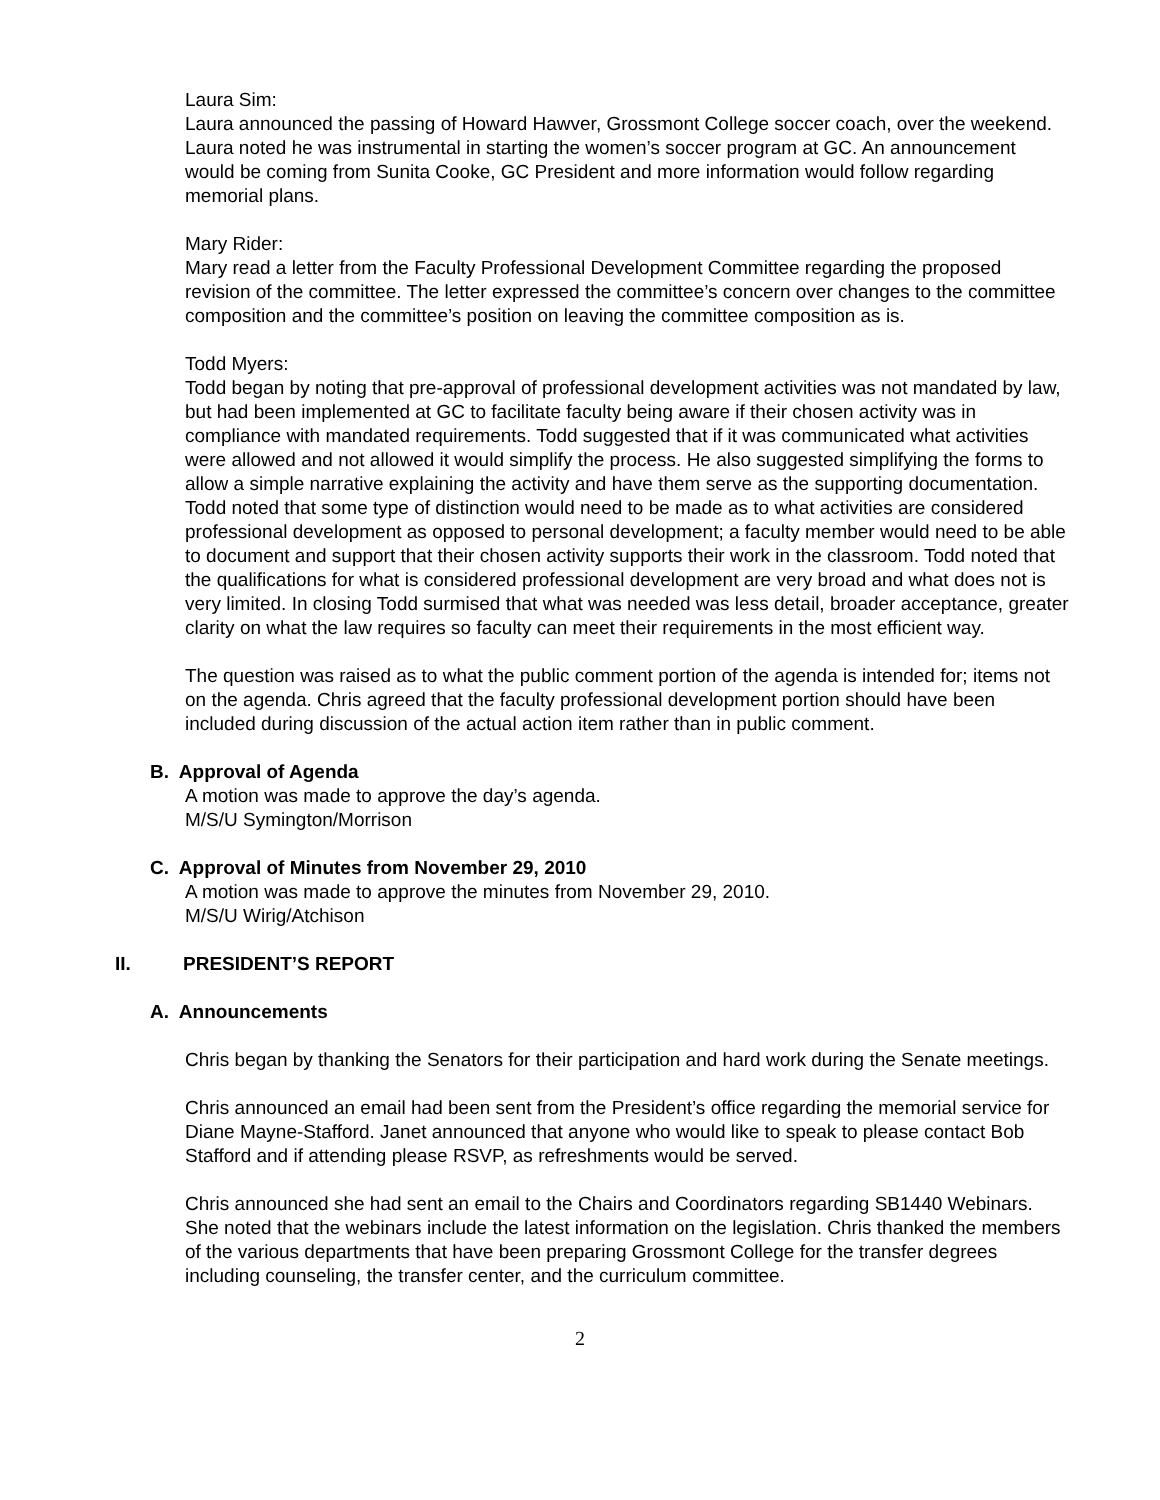Laura Sim:
Laura announced the passing of Howard Hawver, Grossmont College soccer coach, over the weekend. Laura noted he was instrumental in starting the women’s soccer program at GC. An announcement would be coming from Sunita Cooke, GC President and more information would follow regarding memorial plans.
Mary Rider:
Mary read a letter from the Faculty Professional Development Committee regarding the proposed revision of the committee. The letter expressed the committee’s concern over changes to the committee composition and the committee’s position on leaving the committee composition as is.
Todd Myers:
Todd began by noting that pre-approval of professional development activities was not mandated by law, but had been implemented at GC to facilitate faculty being aware if their chosen activity was in compliance with mandated requirements. Todd suggested that if it was communicated what activities were allowed and not allowed it would simplify the process. He also suggested simplifying the forms to allow a simple narrative explaining the activity and have them serve as the supporting documentation. Todd noted that some type of distinction would need to be made as to what activities are considered professional development as opposed to personal development; a faculty member would need to be able to document and support that their chosen activity supports their work in the classroom. Todd noted that the qualifications for what is considered professional development are very broad and what does not is very limited. In closing Todd surmised that what was needed was less detail, broader acceptance, greater clarity on what the law requires so faculty can meet their requirements in the most efficient way.
The question was raised as to what the public comment portion of the agenda is intended for; items not on the agenda. Chris agreed that the faculty professional development portion should have been included during discussion of the actual action item rather than in public comment.
B. Approval of Agenda
A motion was made to approve the day’s agenda.
M/S/U Symington/Morrison
C. Approval of Minutes from November 29, 2010
A motion was made to approve the minutes from November 29, 2010.
M/S/U Wirig/Atchison
II. PRESIDENT’S REPORT
A. Announcements
Chris began by thanking the Senators for their participation and hard work during the Senate meetings.
Chris announced an email had been sent from the President’s office regarding the memorial service for Diane Mayne-Stafford. Janet announced that anyone who would like to speak to please contact Bob Stafford and if attending please RSVP, as refreshments would be served.
Chris announced she had sent an email to the Chairs and Coordinators regarding SB1440 Webinars. She noted that the webinars include the latest information on the legislation. Chris thanked the members of the various departments that have been preparing Grossmont College for the transfer degrees including counseling, the transfer center, and the curriculum committee.
2